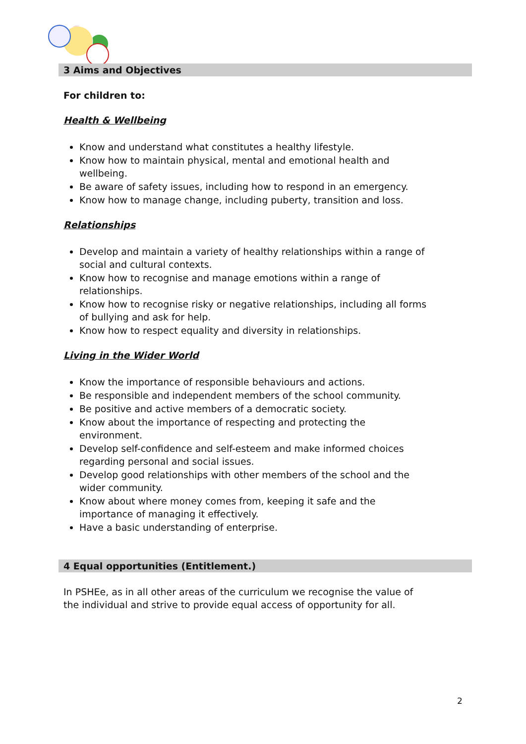3 Aims and Objectives
For children to:
Health & Wellbeing
Know and understand what constitutes a healthy lifestyle.
Know how to maintain physical, mental and emotional health and wellbeing.
Be aware of safety issues, including how to respond in an emergency.
Know how to manage change, including puberty, transition and loss.
Relationships
Develop and maintain a variety of healthy relationships within a range of social and cultural contexts.
Know how to recognise and manage emotions within a range of relationships.
Know how to recognise risky or negative relationships, including all forms of bullying and ask for help.
Know how to respect equality and diversity in relationships.
Living in the Wider World
Know the importance of responsible behaviours and actions.
Be responsible and independent members of the school community.
Be positive and active members of a democratic society.
Know about the importance of respecting and protecting the environment.
Develop self-confidence and self-esteem and make informed choices regarding personal and social issues.
Develop good relationships with other members of the school and the wider community.
Know about where money comes from, keeping it safe and the importance of managing it effectively.
Have a basic understanding of enterprise.
4 Equal opportunities (Entitlement.)
In PSHEe, as in all other areas of the curriculum we recognise the value of the individual and strive to provide equal access of opportunity for all.
2